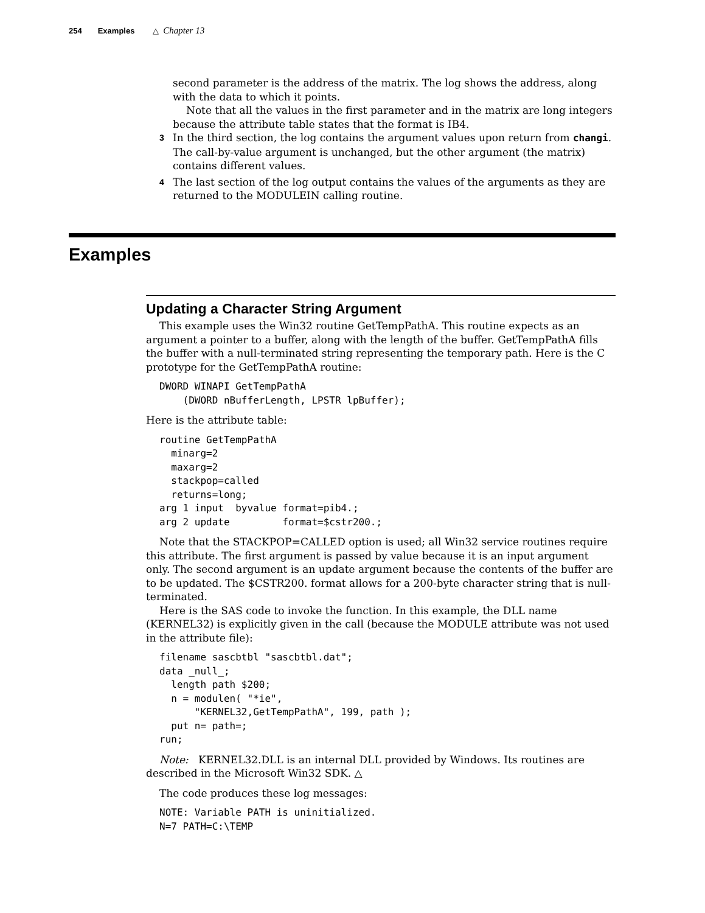254 Examples △ Chapter 13
second parameter is the address of the matrix. The log shows the address, along with the data to which it points.
Note that all the values in the first parameter and in the matrix are long integers because the attribute table states that the format is IB4.
3
In the third section, the log contains the argument values upon return from changi. The call-by-value argument is unchanged, but the other argument (the matrix) contains different values.
4
The last section of the log output contains the values of the arguments as they are returned to the MODULEIN calling routine.
Examples
Updating a Character String Argument
This example uses the Win32 routine GetTempPathA. This routine expects as an argument a pointer to a buffer, along with the length of the buffer. GetTempPathA fills the buffer with a null-terminated string representing the temporary path. Here is the C prototype for the GetTempPathA routine:
DWORD WINAPI GetTempPathA
    (DWORD nBufferLength, LPSTR lpBuffer);
Here is the attribute table:
routine GetTempPathA
  minarg=2
  maxarg=2
  stackpop=called
  returns=long;
arg 1 input  byvalue format=pib4.;
arg 2 update         format=$cstr200.;
Note that the STACKPOP=CALLED option is used; all Win32 service routines require this attribute. The first argument is passed by value because it is an input argument only. The second argument is an update argument because the contents of the buffer are to be updated. The $CSTR200. format allows for a 200-byte character string that is null-terminated.
Here is the SAS code to invoke the function. In this example, the DLL name (KERNEL32) is explicitly given in the call (because the MODULE attribute was not used in the attribute file):
filename sascbtbl "sascbtbl.dat";
data _null_;
  length path $200;
  n = modulen( "*ie",
      "KERNEL32,GetTempPathA", 199, path );
  put n= path=;
run;
Note: KERNEL32.DLL is an internal DLL provided by Windows. Its routines are described in the Microsoft Win32 SDK. △
The code produces these log messages:
NOTE: Variable PATH is uninitialized.
N=7 PATH=C:\TEMP